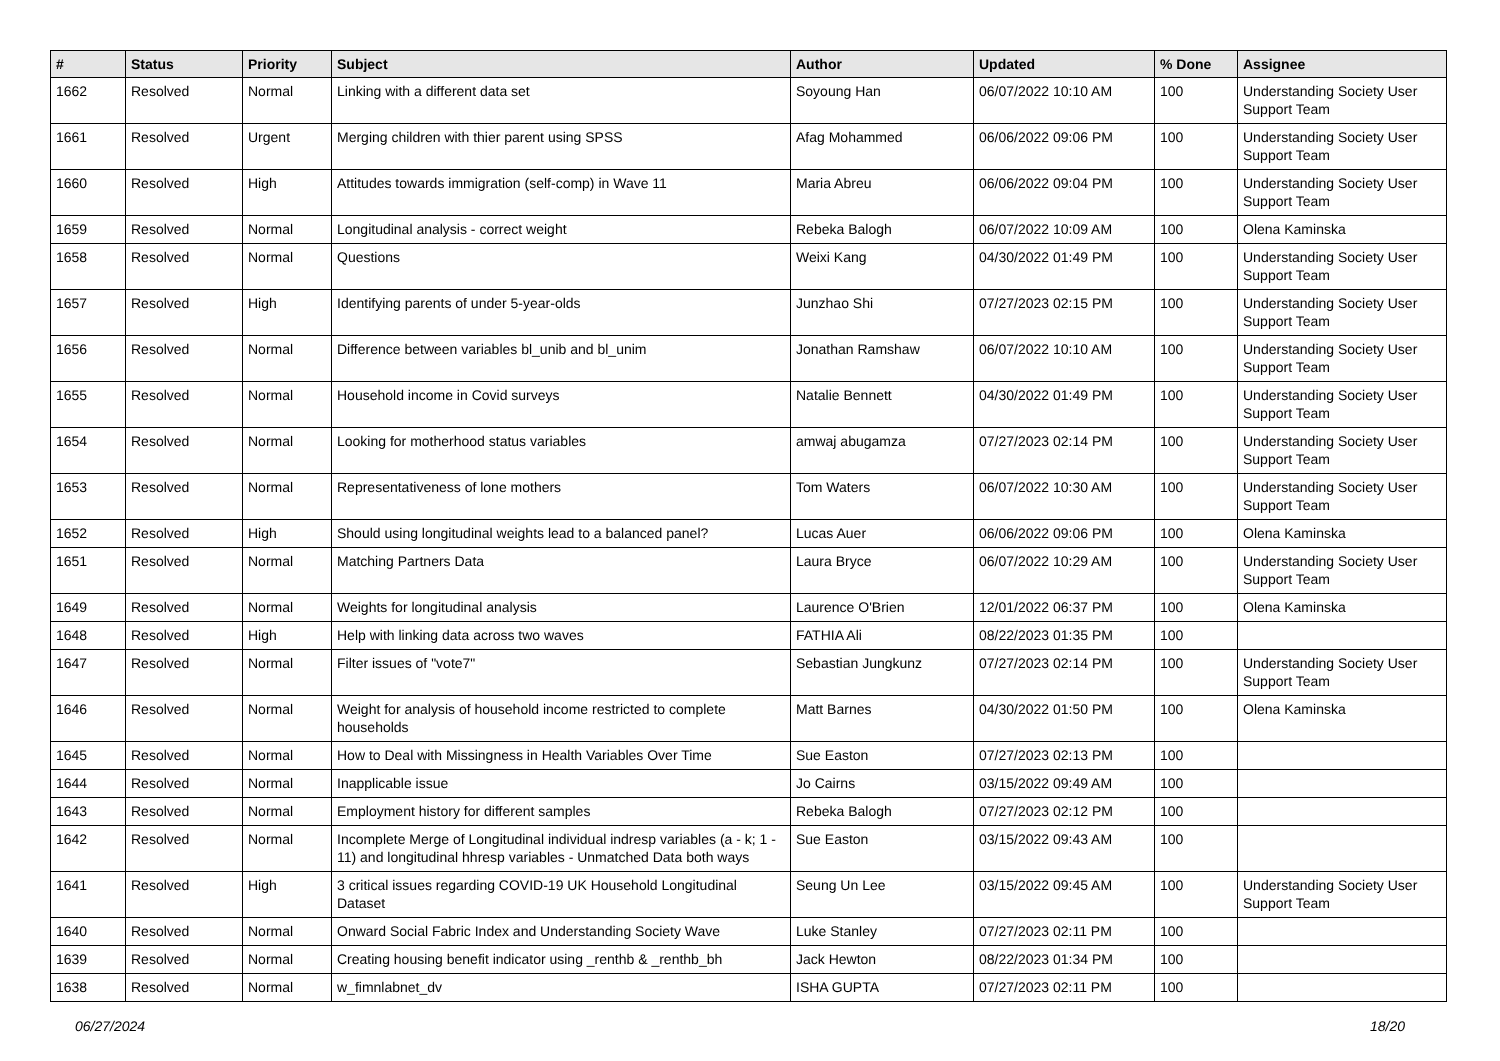| # | Status | Priority | Subject | Author | Updated | % Done | Assignee |
| --- | --- | --- | --- | --- | --- | --- | --- |
| 1662 | Resolved | Normal | Linking with a different data set | Soyoung Han | 06/07/2022 10:10 AM | 100 | Understanding Society User Support Team |
| 1661 | Resolved | Urgent | Merging children with thier parent using SPSS | Afag Mohammed | 06/06/2022 09:06 PM | 100 | Understanding Society User Support Team |
| 1660 | Resolved | High | Attitudes towards immigration (self-comp) in Wave 11 | Maria Abreu | 06/06/2022 09:04 PM | 100 | Understanding Society User Support Team |
| 1659 | Resolved | Normal | Longitudinal analysis - correct weight | Rebeka Balogh | 06/07/2022 10:09 AM | 100 | Olena Kaminska |
| 1658 | Resolved | Normal | Questions | Weixi Kang | 04/30/2022 01:49 PM | 100 | Understanding Society User Support Team |
| 1657 | Resolved | High | Identifying parents of under 5-year-olds | Junzhao Shi | 07/27/2023 02:15 PM | 100 | Understanding Society User Support Team |
| 1656 | Resolved | Normal | Difference between variables bl_unib and bl_unim | Jonathan Ramshaw | 06/07/2022 10:10 AM | 100 | Understanding Society User Support Team |
| 1655 | Resolved | Normal | Household income in Covid surveys | Natalie Bennett | 04/30/2022 01:49 PM | 100 | Understanding Society User Support Team |
| 1654 | Resolved | Normal | Looking for motherhood status variables | amwaj abugamza | 07/27/2023 02:14 PM | 100 | Understanding Society User Support Team |
| 1653 | Resolved | Normal | Representativeness of lone mothers | Tom Waters | 06/07/2022 10:30 AM | 100 | Understanding Society User Support Team |
| 1652 | Resolved | High | Should using longitudinal weights lead to a balanced panel? | Lucas Auer | 06/06/2022 09:06 PM | 100 | Olena Kaminska |
| 1651 | Resolved | Normal | Matching Partners Data | Laura Bryce | 06/07/2022 10:29 AM | 100 | Understanding Society User Support Team |
| 1649 | Resolved | Normal | Weights for longitudinal analysis | Laurence O'Brien | 12/01/2022 06:37 PM | 100 | Olena Kaminska |
| 1648 | Resolved | High | Help with linking data across two waves | FATHIA Ali | 08/22/2023 01:35 PM | 100 | |
| 1647 | Resolved | Normal | Filter issues of "vote7" | Sebastian Jungkunz | 07/27/2023 02:14 PM | 100 | Understanding Society User Support Team |
| 1646 | Resolved | Normal | Weight for analysis of household income restricted to complete households | Matt Barnes | 04/30/2022 01:50 PM | 100 | Olena Kaminska |
| 1645 | Resolved | Normal | How to Deal with Missingness in Health Variables Over Time | Sue Easton | 07/27/2023 02:13 PM | 100 | |
| 1644 | Resolved | Normal | Inapplicable issue | Jo Cairns | 03/15/2022 09:49 AM | 100 | |
| 1643 | Resolved | Normal | Employment history for different samples | Rebeka Balogh | 07/27/2023 02:12 PM | 100 | |
| 1642 | Resolved | Normal | Incomplete Merge of Longitudinal individual indresp variables (a - k; 1 - 11) and longitudinal hhresp variables - Unmatched Data both ways | Sue Easton | 03/15/2022 09:43 AM | 100 | |
| 1641 | Resolved | High | 3 critical issues regarding COVID-19 UK Household Longitudinal Dataset | Seung Un Lee | 03/15/2022 09:45 AM | 100 | Understanding Society User Support Team |
| 1640 | Resolved | Normal | Onward Social Fabric Index and Understanding Society Wave | Luke Stanley | 07/27/2023 02:11 PM | 100 | |
| 1639 | Resolved | Normal | Creating housing benefit indicator using _renthb & _renthb_bh | Jack Hewton | 08/22/2023 01:34 PM | 100 | |
| 1638 | Resolved | Normal | w_fimnlabnet_dv | ISHA GUPTA | 07/27/2023 02:11 PM | 100 | |
06/27/2024 18/20